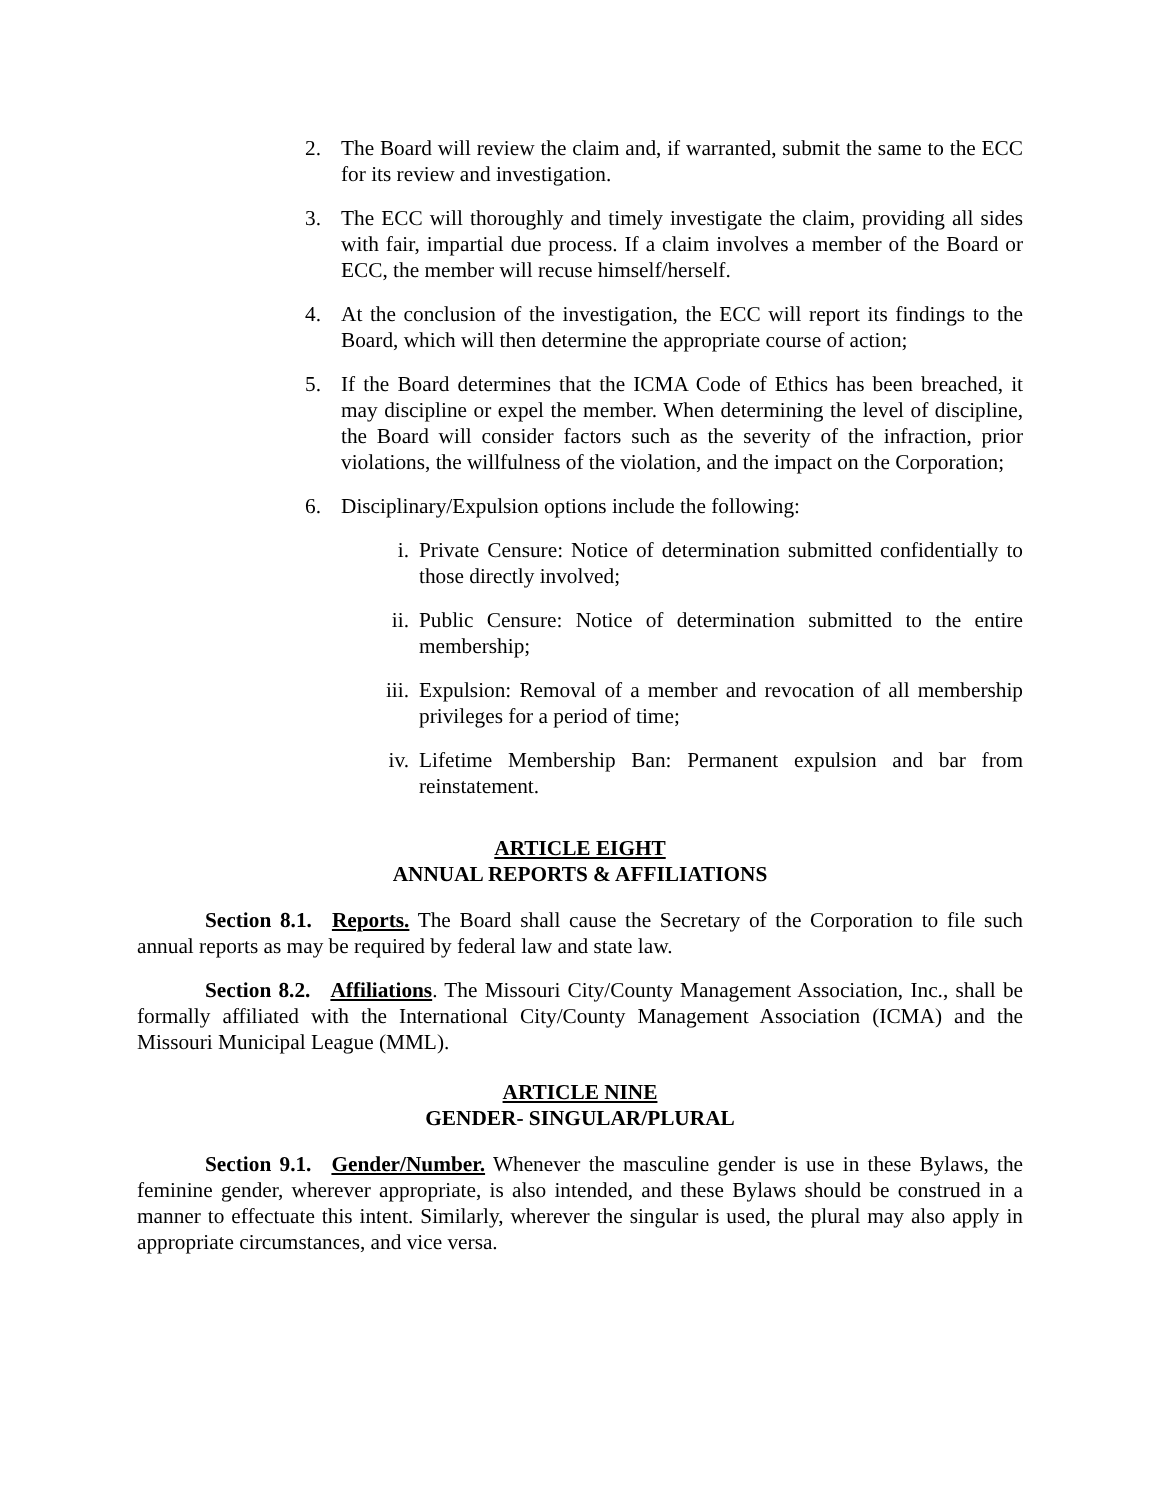2. The Board will review the claim and, if warranted, submit the same to the ECC for its review and investigation.
3. The ECC will thoroughly and timely investigate the claim, providing all sides with fair, impartial due process. If a claim involves a member of the Board or ECC, the member will recuse himself/herself.
4. At the conclusion of the investigation, the ECC will report its findings to the Board, which will then determine the appropriate course of action;
5. If the Board determines that the ICMA Code of Ethics has been breached, it may discipline or expel the member. When determining the level of discipline, the Board will consider factors such as the severity of the infraction, prior violations, the willfulness of the violation, and the impact on the Corporation;
6. Disciplinary/Expulsion options include the following:
i. Private Censure: Notice of determination submitted confidentially to those directly involved;
ii. Public Censure: Notice of determination submitted to the entire membership;
iii. Expulsion: Removal of a member and revocation of all membership privileges for a period of time;
iv. Lifetime Membership Ban: Permanent expulsion and bar from reinstatement.
ARTICLE EIGHT
ANNUAL REPORTS & AFFILIATIONS
Section 8.1. Reports. The Board shall cause the Secretary of the Corporation to file such annual reports as may be required by federal law and state law.
Section 8.2. Affiliations. The Missouri City/County Management Association, Inc., shall be formally affiliated with the International City/County Management Association (ICMA) and the Missouri Municipal League (MML).
ARTICLE NINE
GENDER- SINGULAR/PLURAL
Section 9.1. Gender/Number. Whenever the masculine gender is use in these Bylaws, the feminine gender, wherever appropriate, is also intended, and these Bylaws should be construed in a manner to effectuate this intent. Similarly, wherever the singular is used, the plural may also apply in appropriate circumstances, and vice versa.